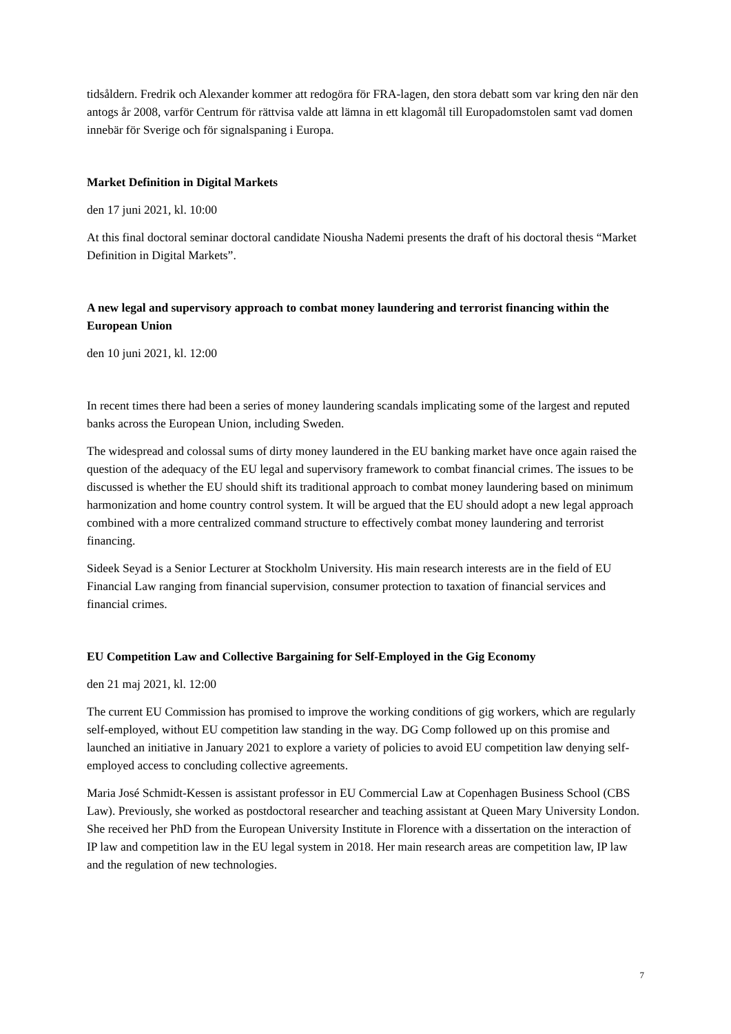tidsåldern. Fredrik och Alexander kommer att redogöra för FRA-lagen, den stora debatt som var kring den när den antogs år 2008, varför Centrum för rättvisa valde att lämna in ett klagomål till Europadomstolen samt vad domen innebär för Sverige och för signalspaning i Europa.
Market Definition in Digital Markets
den 17 juni 2021, kl. 10:00
At this final doctoral seminar doctoral candidate Niousha Nademi presents the draft of his doctoral thesis “Market Definition in Digital Markets”.
A new legal and supervisory approach to combat money laundering and terrorist financing within the European Union
den 10 juni 2021, kl. 12:00
In recent times there had been a series of money laundering scandals implicating some of the largest and reputed banks across the European Union, including Sweden.
The widespread and colossal sums of dirty money laundered in the EU banking market have once again raised the question of the adequacy of the EU legal and supervisory framework to combat financial crimes. The issues to be discussed is whether the EU should shift its traditional approach to combat money laundering based on minimum harmonization and home country control system. It will be argued that the EU should adopt a new legal approach combined with a more centralized command structure to effectively combat money laundering and terrorist financing.
Sideek Seyad is a Senior Lecturer at Stockholm University. His main research interests are in the field of EU Financial Law ranging from financial supervision, consumer protection to taxation of financial services and financial crimes.
EU Competition Law and Collective Bargaining for Self-Employed in the Gig Economy
den 21 maj 2021, kl. 12:00
The current EU Commission has promised to improve the working conditions of gig workers, which are regularly self-employed, without EU competition law standing in the way. DG Comp followed up on this promise and launched an initiative in January 2021 to explore a variety of policies to avoid EU competition law denying self-employed access to concluding collective agreements.
Maria José Schmidt-Kessen is assistant professor in EU Commercial Law at Copenhagen Business School (CBS Law). Previously, she worked as postdoctoral researcher and teaching assistant at Queen Mary University London. She received her PhD from the European University Institute in Florence with a dissertation on the interaction of IP law and competition law in the EU legal system in 2018. Her main research areas are competition law, IP law and the regulation of new technologies.
7